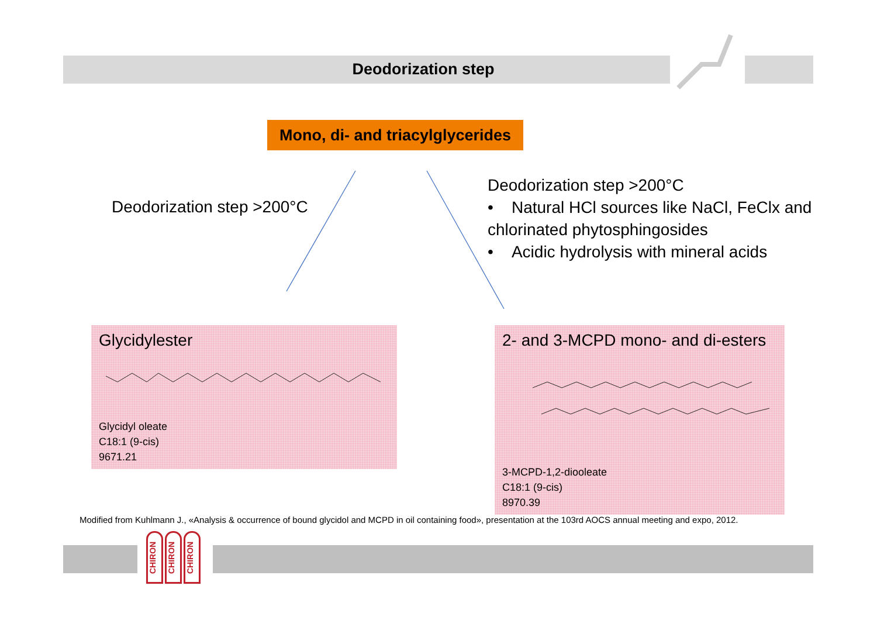Deodorization step
Mono, di- and triacylglycerides
Deodorization step >200°C
Deodorization step >200°C
• Natural HCl sources like NaCl, FeClx and chlorinated phytosphingosides
• Acidic hydrolysis with mineral acids
Glycidylester
Glycidyl oleate
C18:1 (9-cis)
9671.21
2- and 3-MCPD mono- and di-esters
3-MCPD-1,2-diooleate
C18:1 (9-cis)
8970.39
Modified from Kuhlmann J., «Analysis & occurrence of bound glycidol and MCPD in oil containing food», presentation at the 103rd AOCS annual meeting and expo, 2012.
CHIRON
CHIRON
CHIRON